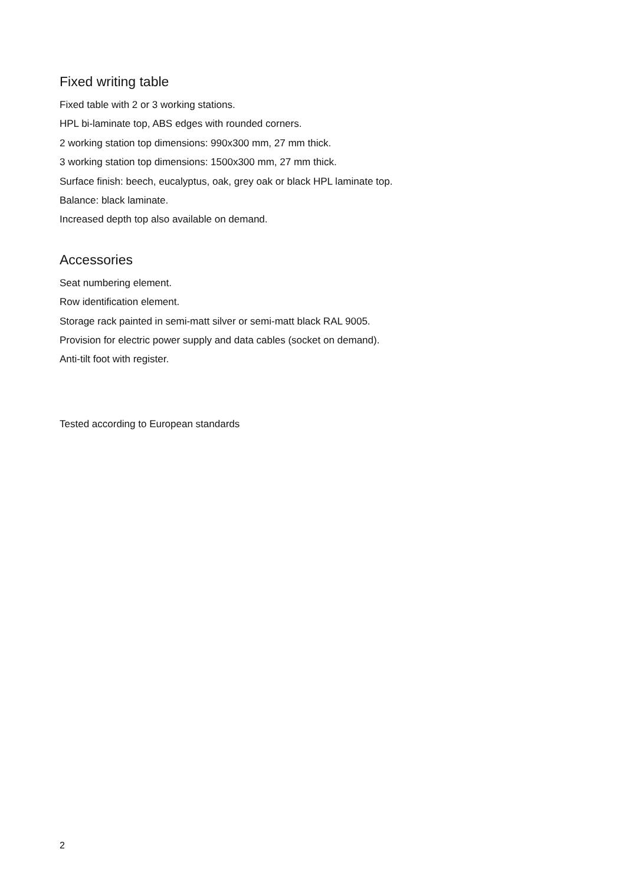Fixed writing table
Fixed table with 2 or 3 working stations.
HPL bi-laminate top, ABS edges with rounded corners.
2 working station top dimensions: 990x300 mm, 27 mm thick.
3 working station top dimensions: 1500x300 mm, 27 mm thick.
Surface finish: beech, eucalyptus, oak, grey oak or black HPL laminate top.
Balance: black laminate.
Increased depth top also available on demand.
Accessories
Seat numbering element.
Row identification element.
Storage rack painted in semi-matt silver or semi-matt black RAL 9005.
Provision for electric power supply and data cables (socket on demand).
Anti-tilt foot with register.
Tested according to European standards
2